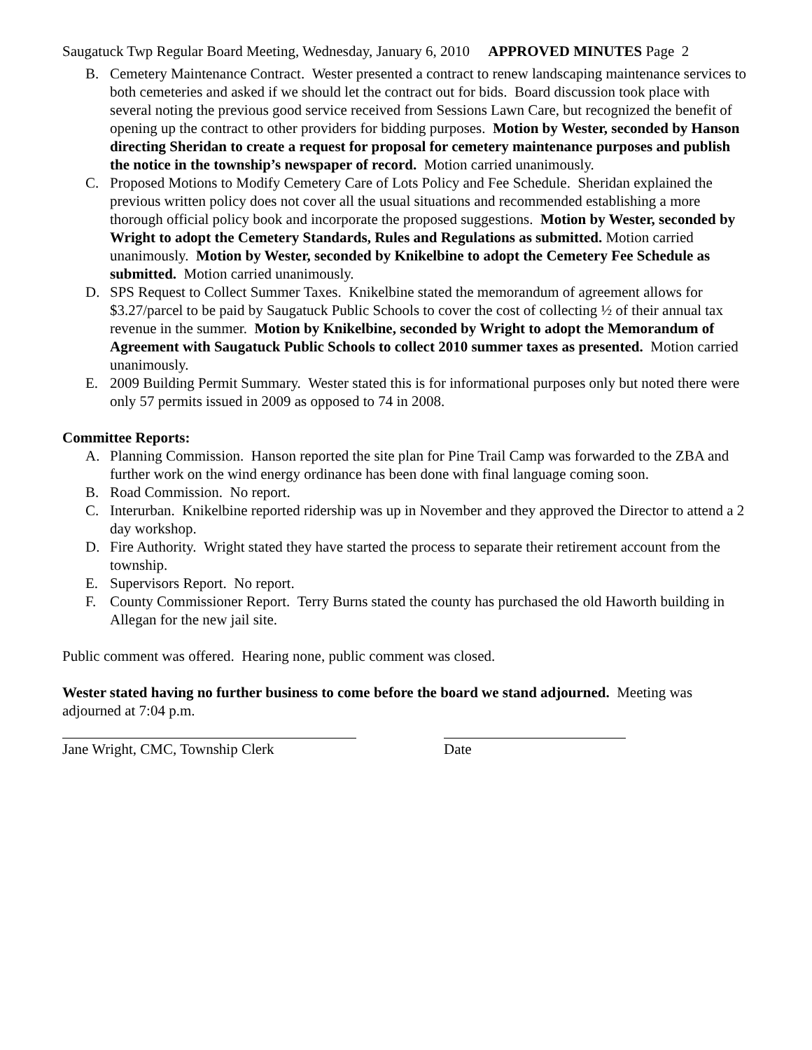Saugatuck Twp Regular Board Meeting, Wednesday, January 6, 2010 APPROVED MINUTES Page 2
B. Cemetery Maintenance Contract. Wester presented a contract to renew landscaping maintenance services to both cemeteries and asked if we should let the contract out for bids. Board discussion took place with several noting the previous good service received from Sessions Lawn Care, but recognized the benefit of opening up the contract to other providers for bidding purposes. Motion by Wester, seconded by Hanson directing Sheridan to create a request for proposal for cemetery maintenance purposes and publish the notice in the township’s newspaper of record. Motion carried unanimously.
C. Proposed Motions to Modify Cemetery Care of Lots Policy and Fee Schedule. Sheridan explained the previous written policy does not cover all the usual situations and recommended establishing a more thorough official policy book and incorporate the proposed suggestions. Motion by Wester, seconded by Wright to adopt the Cemetery Standards, Rules and Regulations as submitted. Motion carried unanimously. Motion by Wester, seconded by Knikelbine to adopt the Cemetery Fee Schedule as submitted. Motion carried unanimously.
D. SPS Request to Collect Summer Taxes. Knikelbine stated the memorandum of agreement allows for $3.27/parcel to be paid by Saugatuck Public Schools to cover the cost of collecting ½ of their annual tax revenue in the summer. Motion by Knikelbine, seconded by Wright to adopt the Memorandum of Agreement with Saugatuck Public Schools to collect 2010 summer taxes as presented. Motion carried unanimously.
E. 2009 Building Permit Summary. Wester stated this is for informational purposes only but noted there were only 57 permits issued in 2009 as opposed to 74 in 2008.
Committee Reports:
A. Planning Commission. Hanson reported the site plan for Pine Trail Camp was forwarded to the ZBA and further work on the wind energy ordinance has been done with final language coming soon.
B. Road Commission. No report.
C. Interurban. Knikelbine reported ridership was up in November and they approved the Director to attend a 2 day workshop.
D. Fire Authority. Wright stated they have started the process to separate their retirement account from the township.
E. Supervisors Report. No report.
F. County Commissioner Report. Terry Burns stated the county has purchased the old Haworth building in Allegan for the new jail site.
Public comment was offered. Hearing none, public comment was closed.
Wester stated having no further business to come before the board we stand adjourned. Meeting was adjourned at 7:04 p.m.
Jane Wright, CMC, Township Clerk Date